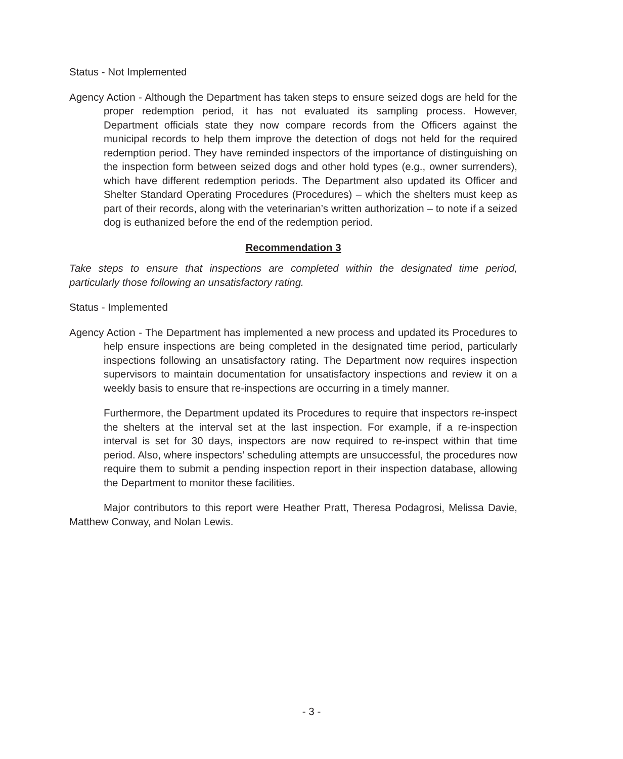Status - Not Implemented
Agency Action - Although the Department has taken steps to ensure seized dogs are held for the proper redemption period, it has not evaluated its sampling process. However, Department officials state they now compare records from the Officers against the municipal records to help them improve the detection of dogs not held for the required redemption period. They have reminded inspectors of the importance of distinguishing on the inspection form between seized dogs and other hold types (e.g., owner surrenders), which have different redemption periods. The Department also updated its Officer and Shelter Standard Operating Procedures (Procedures) – which the shelters must keep as part of their records, along with the veterinarian’s written authorization – to note if a seized dog is euthanized before the end of the redemption period.
Recommendation 3
Take steps to ensure that inspections are completed within the designated time period, particularly those following an unsatisfactory rating.
Status - Implemented
Agency Action - The Department has implemented a new process and updated its Procedures to help ensure inspections are being completed in the designated time period, particularly inspections following an unsatisfactory rating. The Department now requires inspection supervisors to maintain documentation for unsatisfactory inspections and review it on a weekly basis to ensure that re-inspections are occurring in a timely manner.
Furthermore, the Department updated its Procedures to require that inspectors re-inspect the shelters at the interval set at the last inspection. For example, if a re-inspection interval is set for 30 days, inspectors are now required to re-inspect within that time period. Also, where inspectors’ scheduling attempts are unsuccessful, the procedures now require them to submit a pending inspection report in their inspection database, allowing the Department to monitor these facilities.
Major contributors to this report were Heather Pratt, Theresa Podagrosi, Melissa Davie, Matthew Conway, and Nolan Lewis.
- 3 -